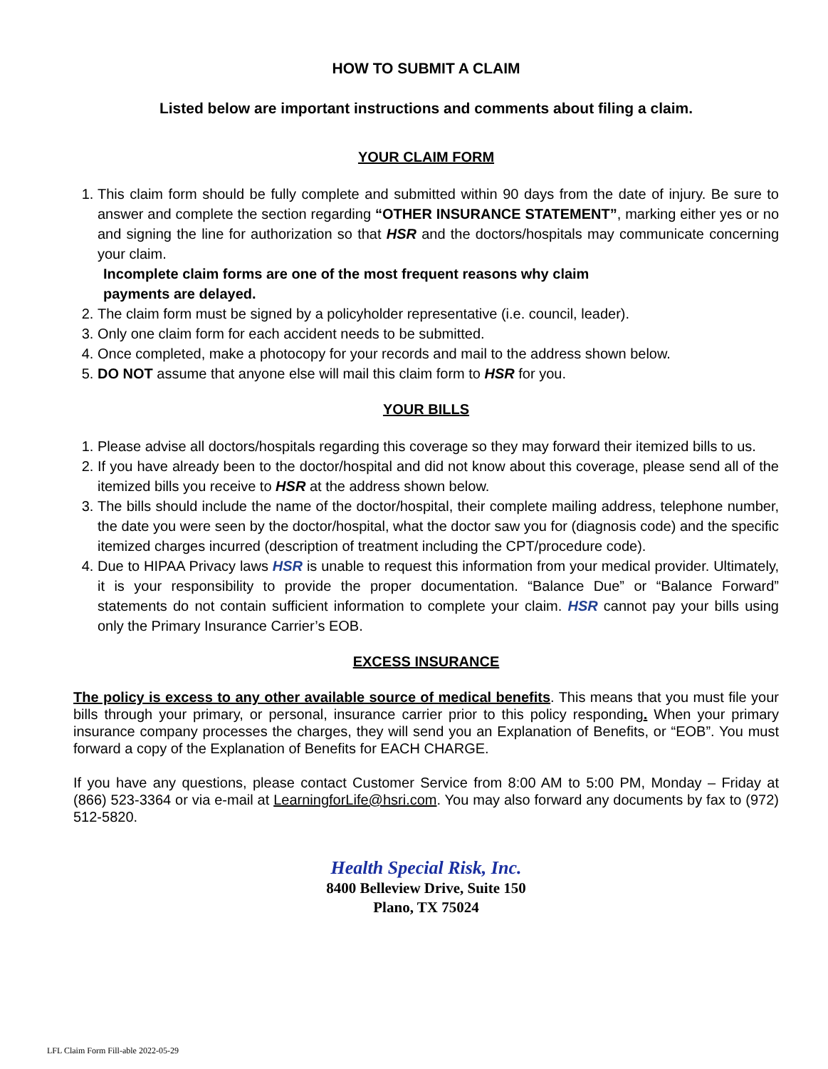HOW TO SUBMIT A CLAIM
Listed below are important instructions and comments about filing a claim.
YOUR CLAIM FORM
1. This claim form should be fully complete and submitted within 90 days from the date of injury. Be sure to answer and complete the section regarding “OTHER INSURANCE STATEMENT”, marking either yes or no and signing the line for authorization so that HSR and the doctors/hospitals may communicate concerning your claim.
Incomplete claim forms are one of the most frequent reasons why claim payments are delayed.
2. The claim form must be signed by a policyholder representative (i.e. council, leader).
3. Only one claim form for each accident needs to be submitted.
4. Once completed, make a photocopy for your records and mail to the address shown below.
5. DO NOT assume that anyone else will mail this claim form to HSR for you.
YOUR BILLS
1. Please advise all doctors/hospitals regarding this coverage so they may forward their itemized bills to us.
2. If you have already been to the doctor/hospital and did not know about this coverage, please send all of the itemized bills you receive to HSR at the address shown below.
3. The bills should include the name of the doctor/hospital, their complete mailing address, telephone number, the date you were seen by the doctor/hospital, what the doctor saw you for (diagnosis code) and the specific itemized charges incurred (description of treatment including the CPT/procedure code).
4. Due to HIPAA Privacy laws HSR is unable to request this information from your medical provider. Ultimately, it is your responsibility to provide the proper documentation. “Balance Due” or “Balance Forward” statements do not contain sufficient information to complete your claim. HSR cannot pay your bills using only the Primary Insurance Carrier’s EOB.
EXCESS INSURANCE
The policy is excess to any other available source of medical benefits. This means that you must file your bills through your primary, or personal, insurance carrier prior to this policy responding. When your primary insurance company processes the charges, they will send you an Explanation of Benefits, or “EOB”. You must forward a copy of the Explanation of Benefits for EACH CHARGE.
If you have any questions, please contact Customer Service from 8:00 AM to 5:00 PM, Monday – Friday at (866) 523-3364 or via e-mail at LearningforLife@hsri.com. You may also forward any documents by fax to (972) 512-5820.
Health Special Risk, Inc.
8400 Belleview Drive, Suite 150
Plano, TX 75024
LFL Claim Form Fill-able 2022-05-29